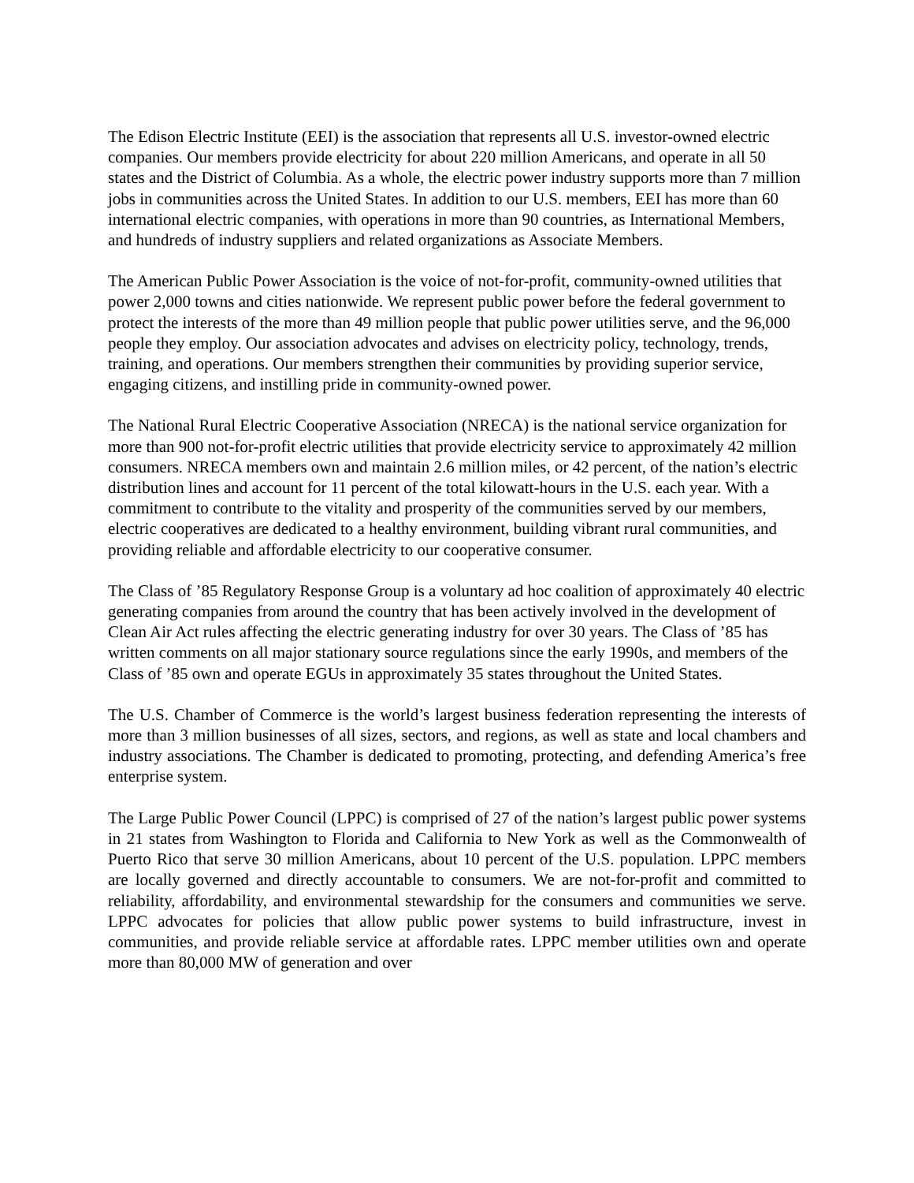The Edison Electric Institute (EEI) is the association that represents all U.S. investor-owned electric companies. Our members provide electricity for about 220 million Americans, and operate in all 50 states and the District of Columbia. As a whole, the electric power industry supports more than 7 million jobs in communities across the United States. In addition to our U.S. members, EEI has more than 60 international electric companies, with operations in more than 90 countries, as International Members, and hundreds of industry suppliers and related organizations as Associate Members.
The American Public Power Association is the voice of not-for-profit, community-owned utilities that power 2,000 towns and cities nationwide. We represent public power before the federal government to protect the interests of the more than 49 million people that public power utilities serve, and the 96,000 people they employ. Our association advocates and advises on electricity policy, technology, trends, training, and operations. Our members strengthen their communities by providing superior service, engaging citizens, and instilling pride in community-owned power.
The National Rural Electric Cooperative Association (NRECA) is the national service organization for more than 900 not-for-profit electric utilities that provide electricity service to approximately 42 million consumers. NRECA members own and maintain 2.6 million miles, or 42 percent, of the nation’s electric distribution lines and account for 11 percent of the total kilowatt-hours in the U.S. each year. With a commitment to contribute to the vitality and prosperity of the communities served by our members, electric cooperatives are dedicated to a healthy environment, building vibrant rural communities, and providing reliable and affordable electricity to our cooperative consumer.
The Class of ’85 Regulatory Response Group is a voluntary ad hoc coalition of approximately 40 electric generating companies from around the country that has been actively involved in the development of Clean Air Act rules affecting the electric generating industry for over 30 years. The Class of ’85 has written comments on all major stationary source regulations since the early 1990s, and members of the Class of ’85 own and operate EGUs in approximately 35 states throughout the United States.
The U.S. Chamber of Commerce is the world’s largest business federation representing the interests of more than 3 million businesses of all sizes, sectors, and regions, as well as state and local chambers and industry associations. The Chamber is dedicated to promoting, protecting, and defending America’s free enterprise system.
The Large Public Power Council (LPPC) is comprised of 27 of the nation’s largest public power systems in 21 states from Washington to Florida and California to New York as well as the Commonwealth of Puerto Rico that serve 30 million Americans, about 10 percent of the U.S. population. LPPC members are locally governed and directly accountable to consumers. We are not-for-profit and committed to reliability, affordability, and environmental stewardship for the consumers and communities we serve. LPPC advocates for policies that allow public power systems to build infrastructure, invest in communities, and provide reliable service at affordable rates. LPPC member utilities own and operate more than 80,000 MW of generation and over